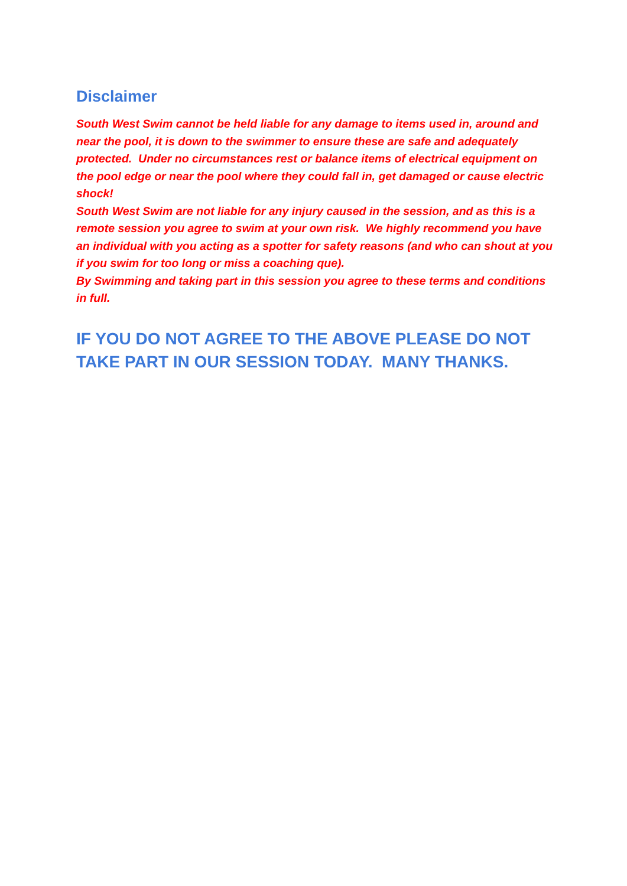Disclaimer
South West Swim cannot be held liable for any damage to items used in, around and near the pool, it is down to the swimmer to ensure these are safe and adequately protected. Under no circumstances rest or balance items of electrical equipment on the pool edge or near the pool where they could fall in, get damaged or cause electric shock!
South West Swim are not liable for any injury caused in the session, and as this is a remote session you agree to swim at your own risk. We highly recommend you have an individual with you acting as a spotter for safety reasons (and who can shout at you if you swim for too long or miss a coaching que).
By Swimming and taking part in this session you agree to these terms and conditions in full.
IF YOU DO NOT AGREE TO THE ABOVE PLEASE DO NOT TAKE PART IN OUR SESSION TODAY. MANY THANKS.